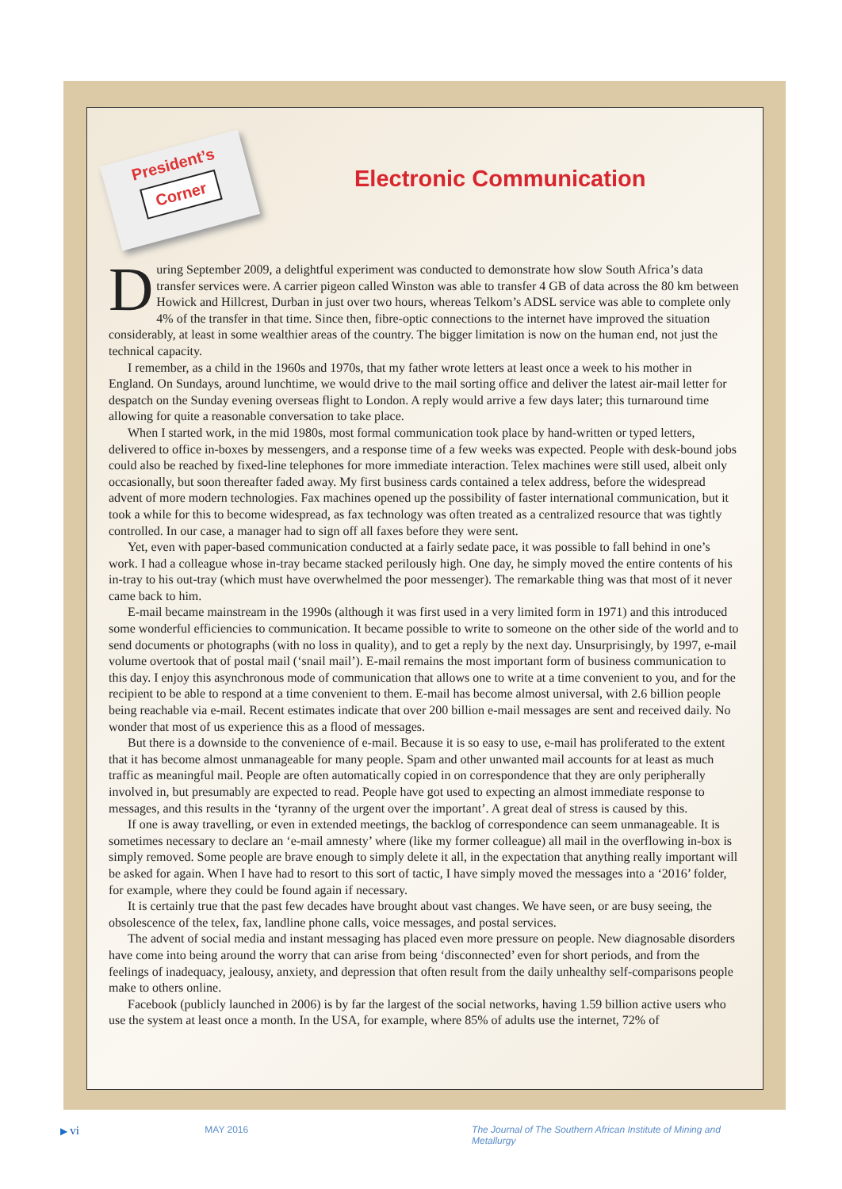President’s
Corner
Electronic Communication
During September 2009, a delightful experiment was conducted to demonstrate how slow South Africa’s data transfer services were. A carrier pigeon called Winston was able to transfer 4 GB of data across the 80 km between Howick and Hillcrest, Durban in just over two hours, whereas Telkom’s ADSL service was able to complete only 4% of the transfer in that time. Since then, fibre-optic connections to the internet have improved the situation considerably, at least in some wealthier areas of the country. The bigger limitation is now on the human end, not just the technical capacity.
I remember, as a child in the 1960s and 1970s, that my father wrote letters at least once a week to his mother in England. On Sundays, around lunchtime, we would drive to the mail sorting office and deliver the latest air-mail letter for despatch on the Sunday evening overseas flight to London. A reply would arrive a few days later; this turnaround time allowing for quite a reasonable conversation to take place.
When I started work, in the mid 1980s, most formal communication took place by hand-written or typed letters, delivered to office in-boxes by messengers, and a response time of a few weeks was expected. People with desk-bound jobs could also be reached by fixed-line telephones for more immediate interaction. Telex machines were still used, albeit only occasionally, but soon thereafter faded away. My first business cards contained a telex address, before the widespread advent of more modern technologies. Fax machines opened up the possibility of faster international communication, but it took a while for this to become widespread, as fax technology was often treated as a centralized resource that was tightly controlled. In our case, a manager had to sign off all faxes before they were sent.
Yet, even with paper-based communication conducted at a fairly sedate pace, it was possible to fall behind in one’s work. I had a colleague whose in-tray became stacked perilously high. One day, he simply moved the entire contents of his in-tray to his out-tray (which must have overwhelmed the poor messenger). The remarkable thing was that most of it never came back to him.
E-mail became mainstream in the 1990s (although it was first used in a very limited form in 1971) and this introduced some wonderful efficiencies to communication. It became possible to write to someone on the other side of the world and to send documents or photographs (with no loss in quality), and to get a reply by the next day. Unsurprisingly, by 1997, e-mail volume overtook that of postal mail (‘snail mail’). E-mail remains the most important form of business communication to this day. I enjoy this asynchronous mode of communication that allows one to write at a time convenient to you, and for the recipient to be able to respond at a time convenient to them. E-mail has become almost universal, with 2.6 billion people being reachable via e-mail. Recent estimates indicate that over 200 billion e-mail messages are sent and received daily. No wonder that most of us experience this as a flood of messages.
But there is a downside to the convenience of e-mail. Because it is so easy to use, e-mail has proliferated to the extent that it has become almost unmanageable for many people. Spam and other unwanted mail accounts for at least as much traffic as meaningful mail. People are often automatically copied in on correspondence that they are only peripherally involved in, but presumably are expected to read. People have got used to expecting an almost immediate response to messages, and this results in the ‘tyranny of the urgent over the important’. A great deal of stress is caused by this.
If one is away travelling, or even in extended meetings, the backlog of correspondence can seem unmanageable. It is sometimes necessary to declare an ‘e-mail amnesty’ where (like my former colleague) all mail in the overflowing in-box is simply removed. Some people are brave enough to simply delete it all, in the expectation that anything really important will be asked for again. When I have had to resort to this sort of tactic, I have simply moved the messages into a ‘2016’ folder, for example, where they could be found again if necessary.
It is certainly true that the past few decades have brought about vast changes. We have seen, or are busy seeing, the obsolescence of the telex, fax, landline phone calls, voice messages, and postal services.
The advent of social media and instant messaging has placed even more pressure on people. New diagnosable disorders have come into being around the worry that can arise from being ‘disconnected’ even for short periods, and from the feelings of inadequacy, jealousy, anxiety, and depression that often result from the daily unhealthy self-comparisons people make to others online.
Facebook (publicly launched in 2006) is by far the largest of the social networks, having 1.59 billion active users who use the system at least once a month. In the USA, for example, where 85% of adults use the internet, 72% of
▶ vi MAY 2016 The Journal of The Southern African Institute of Mining and Metallurgy